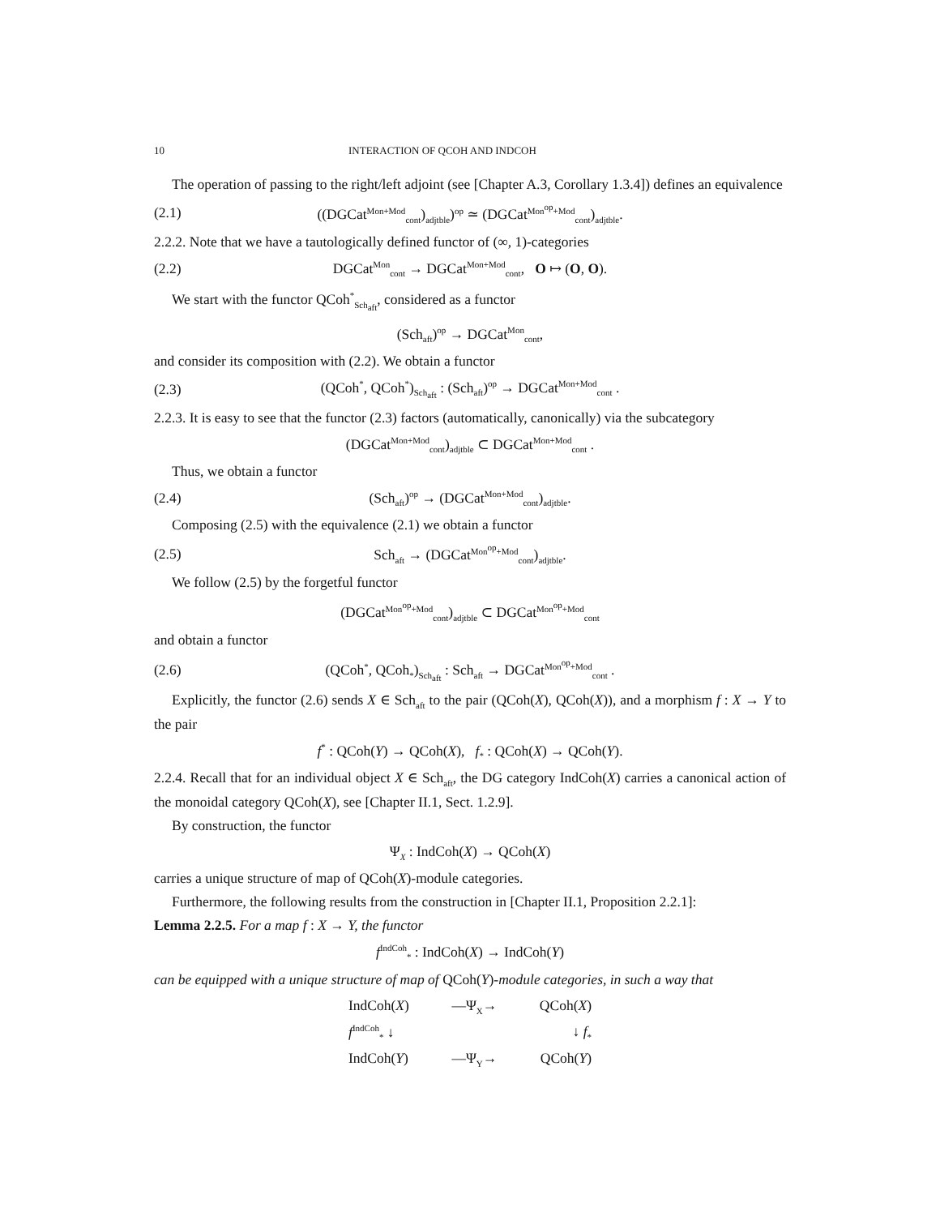10 INTERACTION OF QCOH AND INDCOH
The operation of passing to the right/left adjoint (see [Chapter A.3, Corollary 1.3.4]) defines an equivalence
(2.1) ((DGCat<sup>Mon+Mod</sup><sub>cont</sub>)<sub>adjtble</sub>)<sup>op</sup> ≃ (DGCat<sup>Mon<sup>op</sup>+Mod</sup><sub>cont</sub>)<sub>adjtble</sub>.
2.2.2. Note that we have a tautologically defined functor of (∞, 1)-categories
(2.2) DGCat<sup>Mon</sup><sub>cont</sub> → DGCat<sup>Mon+Mod</sup><sub>cont</sub>, O ↦ (O, O).
We start with the functor QCoh<sup>*</sup><sub>Sch<sub>aft</sub></sub>, considered as a functor
(Sch<sub>aft</sub>)<sup>op</sup> → DGCat<sup>Mon</sup><sub>cont</sub>,
and consider its composition with (2.2). We obtain a functor
(2.3) (QCoh<sup>*</sup>, QCoh<sup>*</sup>)<sub>Sch<sub>aft</sub></sub> : (Sch<sub>aft</sub>)<sup>op</sup> → DGCat<sup>Mon+Mod</sup><sub>cont</sub> .
2.2.3. It is easy to see that the functor (2.3) factors (automatically, canonically) via the subcategory
(DGCat<sup>Mon+Mod</sup><sub>cont</sub>)<sub>adjtble</sub> ⊂ DGCat<sup>Mon+Mod</sup><sub>cont</sub> .
Thus, we obtain a functor
(2.4) (Sch<sub>aft</sub>)<sup>op</sup> → (DGCat<sup>Mon+Mod</sup><sub>cont</sub>)<sub>adjtble</sub>.
Composing (2.5) with the equivalence (2.1) we obtain a functor
(2.5) Sch<sub>aft</sub> → (DGCat<sup>Mon<sup>op</sup>+Mod</sup><sub>cont</sub>)<sub>adjtble</sub>.
We follow (2.5) by the forgetful functor
(DGCat<sup>Mon<sup>op</sup>+Mod</sup><sub>cont</sub>)<sub>adjtble</sub> ⊂ DGCat<sup>Mon<sup>op</sup>+Mod</sup><sub>cont</sub>
and obtain a functor
(2.6) (QCoh<sup>*</sup>, QCoh<sub>*</sub>)<sub>Sch<sub>aft</sub></sub> : Sch<sub>aft</sub> → DGCat<sup>Mon<sup>op</sup>+Mod</sup><sub>cont</sub> .
Explicitly, the functor (2.6) sends X ∈ Sch<sub>aft</sub> to the pair (QCoh(X), QCoh(X)), and a morphism f : X → Y to the pair
f<sup>*</sup> : QCoh(Y) → QCoh(X), f<sub>*</sub> : QCoh(X) → QCoh(Y).
2.2.4. Recall that for an individual object X ∈ Sch<sub>aft</sub>, the DG category IndCoh(X) carries a canonical action of the monoidal category QCoh(X), see [Chapter II.1, Sect. 1.2.9].
By construction, the functor
Ψ<sub>X</sub> : IndCoh(X) → QCoh(X)
carries a unique structure of map of QCoh(X)-module categories.
Furthermore, the following results from the construction in [Chapter II.1, Proposition 2.2.1]:
Lemma 2.2.5. For a map f : X → Y, the functor
f<sup>IndCoh</sup><sub>*</sub> : IndCoh(X) → IndCoh(Y)
can be equipped with a unique structure of map of QCoh(Y)-module categories, in such a way that
IndCoh(X) —Ψ<sub>X</sub>→ QCoh(X)
f<sup>IndCoh</sup><sub>*</sub> ↓ ↓ f<sub>*</sub>
IndCoh(Y) —Ψ<sub>Y</sub>→ QCoh(Y)